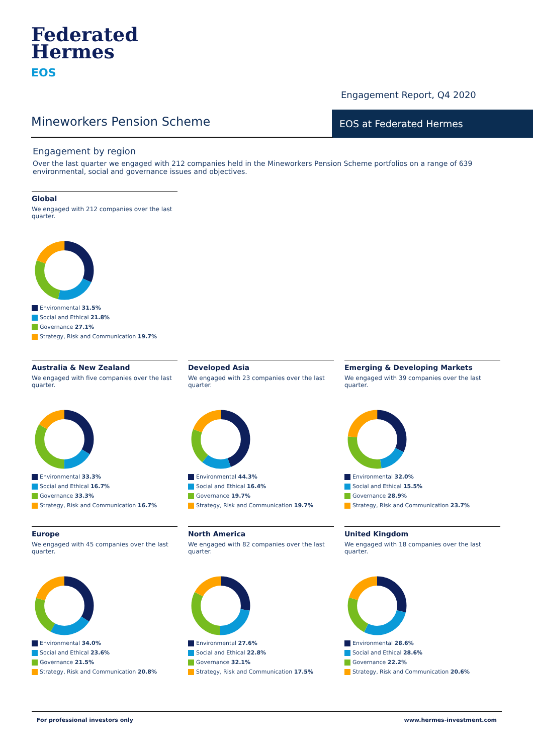Federated
Hermes
EOS
Engagement Report, Q4 2020
Mineworkers Pension Scheme EOS at Federated Hermes
Engagement by region
Over the last quarter we engaged with 212 companies held in the Mineworkers Pension Scheme portfolios on a range of 639 environmental, social and governance issues and objectives.
Global
We engaged with 212 companies over the last quarter.
Environmental 31.5%
Social and Ethical 21.8%
Governance 27.1%
Strategy, Risk and Communication 19.7%
Australia & New Zealand
We engaged with five companies over the last quarter.
Environmental 33.3%
Social and Ethical 16.7%
Governance 33.3%
Strategy, Risk and Communication 16.7%
Developed Asia
We engaged with 23 companies over the last quarter.
Environmental 44.3%
Social and Ethical 16.4%
Governance 19.7%
Strategy, Risk and Communication 19.7%
Emerging & Developing Markets
We engaged with 39 companies over the last quarter.
Environmental 32.0%
Social and Ethical 15.5%
Governance 28.9%
Strategy, Risk and Communication 23.7%
Europe
We engaged with 45 companies over the last quarter.
Environmental 34.0%
Social and Ethical 23.6%
Governance 21.5%
Strategy, Risk and Communication 20.8%
North America
We engaged with 82 companies over the last quarter.
Environmental 27.6%
Social and Ethical 22.8%
Governance 32.1%
Strategy, Risk and Communication 17.5%
United Kingdom
We engaged with 18 companies over the last quarter.
Environmental 28.6%
Social and Ethical 28.6%
Governance 22.2%
Strategy, Risk and Communication 20.6%
For professional investors only www.hermes-investment.com